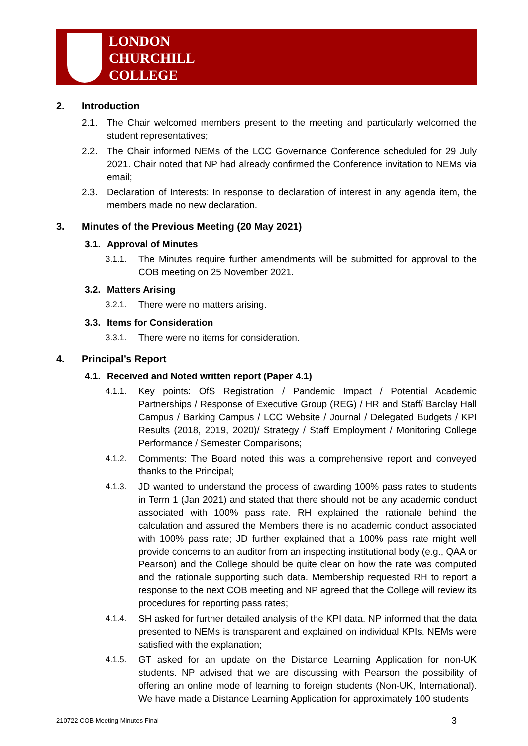LONDON
CHURCHILL
COLLEGE
2. Introduction
2.1. The Chair welcomed members present to the meeting and particularly welcomed the student representatives;
2.2. The Chair informed NEMs of the LCC Governance Conference scheduled for 29 July 2021. Chair noted that NP had already confirmed the Conference invitation to NEMs via email;
2.3. Declaration of Interests: In response to declaration of interest in any agenda item, the members made no new declaration.
3. Minutes of the Previous Meeting (20 May 2021)
3.1. Approval of Minutes
3.1.1. The Minutes require further amendments will be submitted for approval to the COB meeting on 25 November 2021.
3.2. Matters Arising
3.2.1. There were no matters arising.
3.3. Items for Consideration
3.3.1. There were no items for consideration.
4. Principal’s Report
4.1. Received and Noted written report (Paper 4.1)
4.1.1. Key points: OfS Registration / Pandemic Impact / Potential Academic Partnerships / Response of Executive Group (REG) / HR and Staff/ Barclay Hall Campus / Barking Campus / LCC Website / Journal / Delegated Budgets / KPI Results (2018, 2019, 2020)/ Strategy / Staff Employment / Monitoring College Performance / Semester Comparisons;
4.1.2. Comments: The Board noted this was a comprehensive report and conveyed thanks to the Principal;
4.1.3. JD wanted to understand the process of awarding 100% pass rates to students in Term 1 (Jan 2021) and stated that there should not be any academic conduct associated with 100% pass rate. RH explained the rationale behind the calculation and assured the Members there is no academic conduct associated with 100% pass rate; JD further explained that a 100% pass rate might well provide concerns to an auditor from an inspecting institutional body (e.g., QAA or Pearson) and the College should be quite clear on how the rate was computed and the rationale supporting such data. Membership requested RH to report a response to the next COB meeting and NP agreed that the College will review its procedures for reporting pass rates;
4.1.4. SH asked for further detailed analysis of the KPI data. NP informed that the data presented to NEMs is transparent and explained on individual KPIs. NEMs were satisfied with the explanation;
4.1.5. GT asked for an update on the Distance Learning Application for non-UK students. NP advised that we are discussing with Pearson the possibility of offering an online mode of learning to foreign students (Non-UK, International). We have made a Distance Learning Application for approximately 100 students
210722 COB Meeting Minutes Final 3